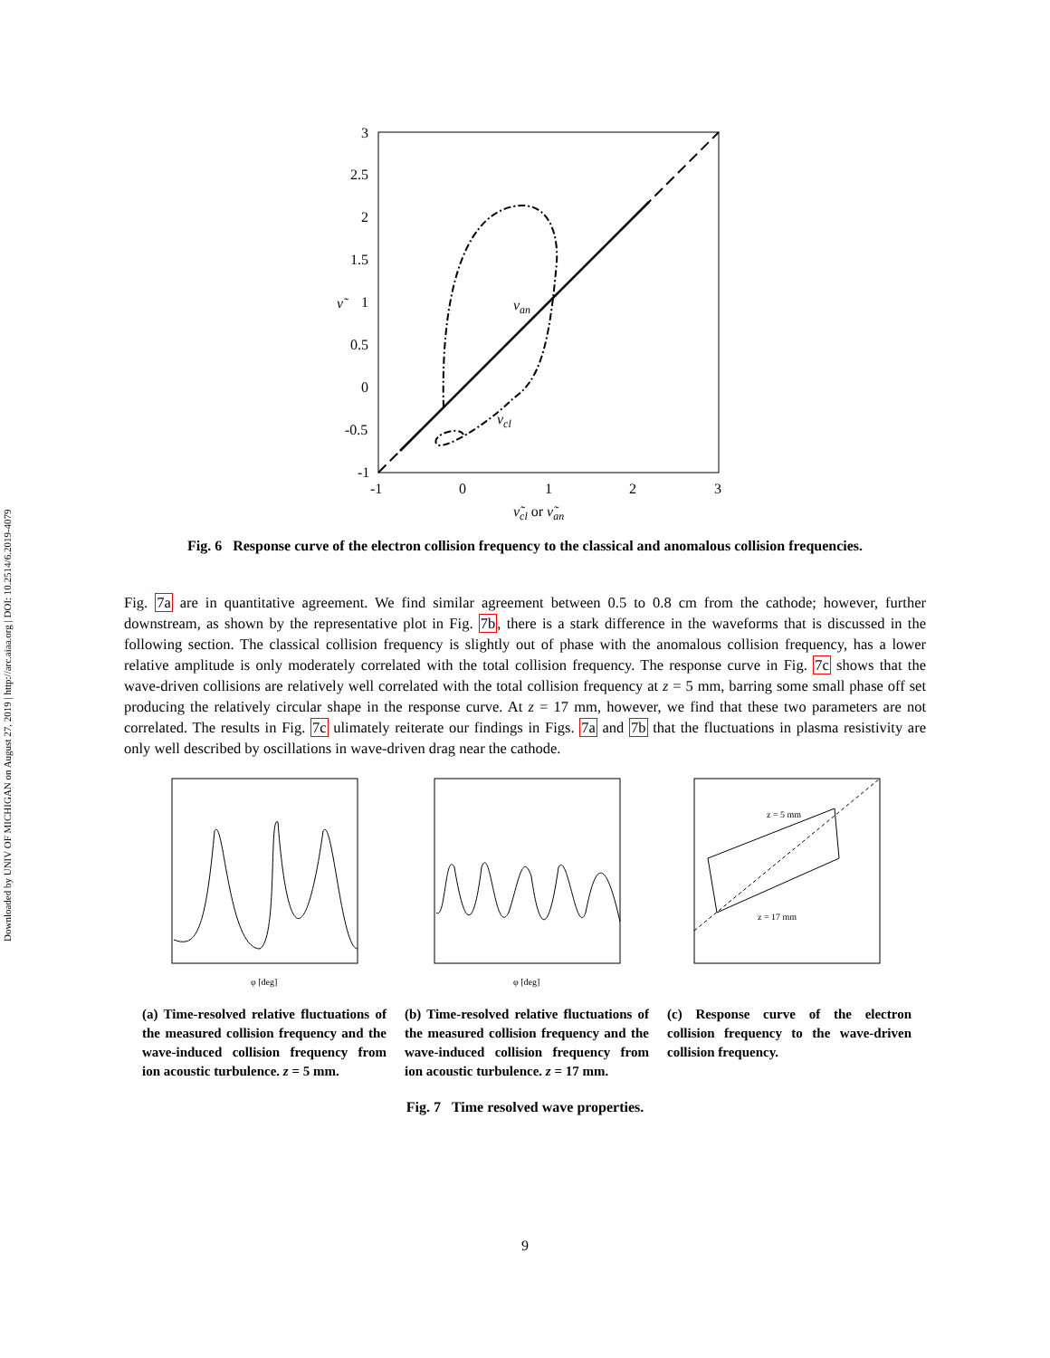Downloaded by UNIV OF MICHIGAN on August 27, 2019 | http://arc.aiaa.org | DOI: 10.2514/6.2019-4079
3
2.5
2
1.5
1
0.5
0
-0.5
-1
-1
0
1
2
3
νan
νcl
ν̃cl or ν̃an
ν̃
Fig. 6 Response curve of the electron collision frequency to the classical and anomalous collision frequencies.
Fig. 7a are in quantitative agreement. We find similar agreement between 0.5 to 0.8 cm from the cathode; however, further downstream, as shown by the representative plot in Fig. 7b, there is a stark difference in the waveforms that is discussed in the following section. The classical collision frequency is slightly out of phase with the anomalous collision frequency, has a lower relative amplitude is only moderately correlated with the total collision frequency. The response curve in Fig. 7c shows that the wave-driven collisions are relatively well correlated with the total collision frequency at z = 5 mm, barring some small phase off set producing the relatively circular shape in the response curve. At z = 17 mm, however, we find that these two parameters are not correlated. The results in Fig. 7c ulimately reiterate our findings in Figs. 7a and 7b that the fluctuations in plasma resistivity are only well described by oscillations in wave-driven drag near the cathode.
φ [deg]
(a) Time-resolved relative fluctuations of the measured collision frequency and the wave-induced collision frequency from ion acoustic turbulence. z = 5 mm.
φ [deg]
(b) Time-resolved relative fluctuations of the measured collision frequency and the wave-induced collision frequency from ion acoustic turbulence. z = 17 mm.
z = 5 mm
z = 17 mm
(c) Response curve of the electron collision frequency to the wave-driven collision frequency.
Fig. 7 Time resolved wave properties.
9